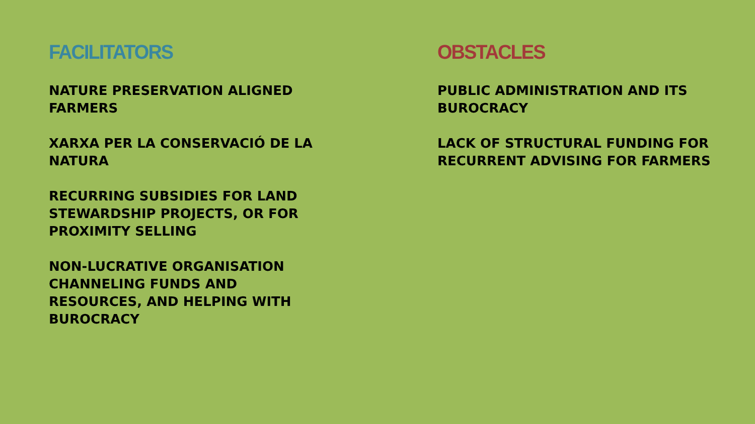FACILITATORS
NATURE PRESERVATION ALIGNED FARMERS
XARXA PER LA CONSERVACIÓ DE LA NATURA
RECURRING SUBSIDIES FOR LAND STEWARDSHIP PROJECTS, OR FOR PROXIMITY SELLING
NON-LUCRATIVE ORGANISATION CHANNELING FUNDS AND RESOURCES, AND HELPING WITH BUROCRACY
OBSTACLES
PUBLIC ADMINISTRATION AND ITS BUROCRACY
LACK OF STRUCTURAL FUNDING FOR RECURRENT ADVISING FOR FARMERS